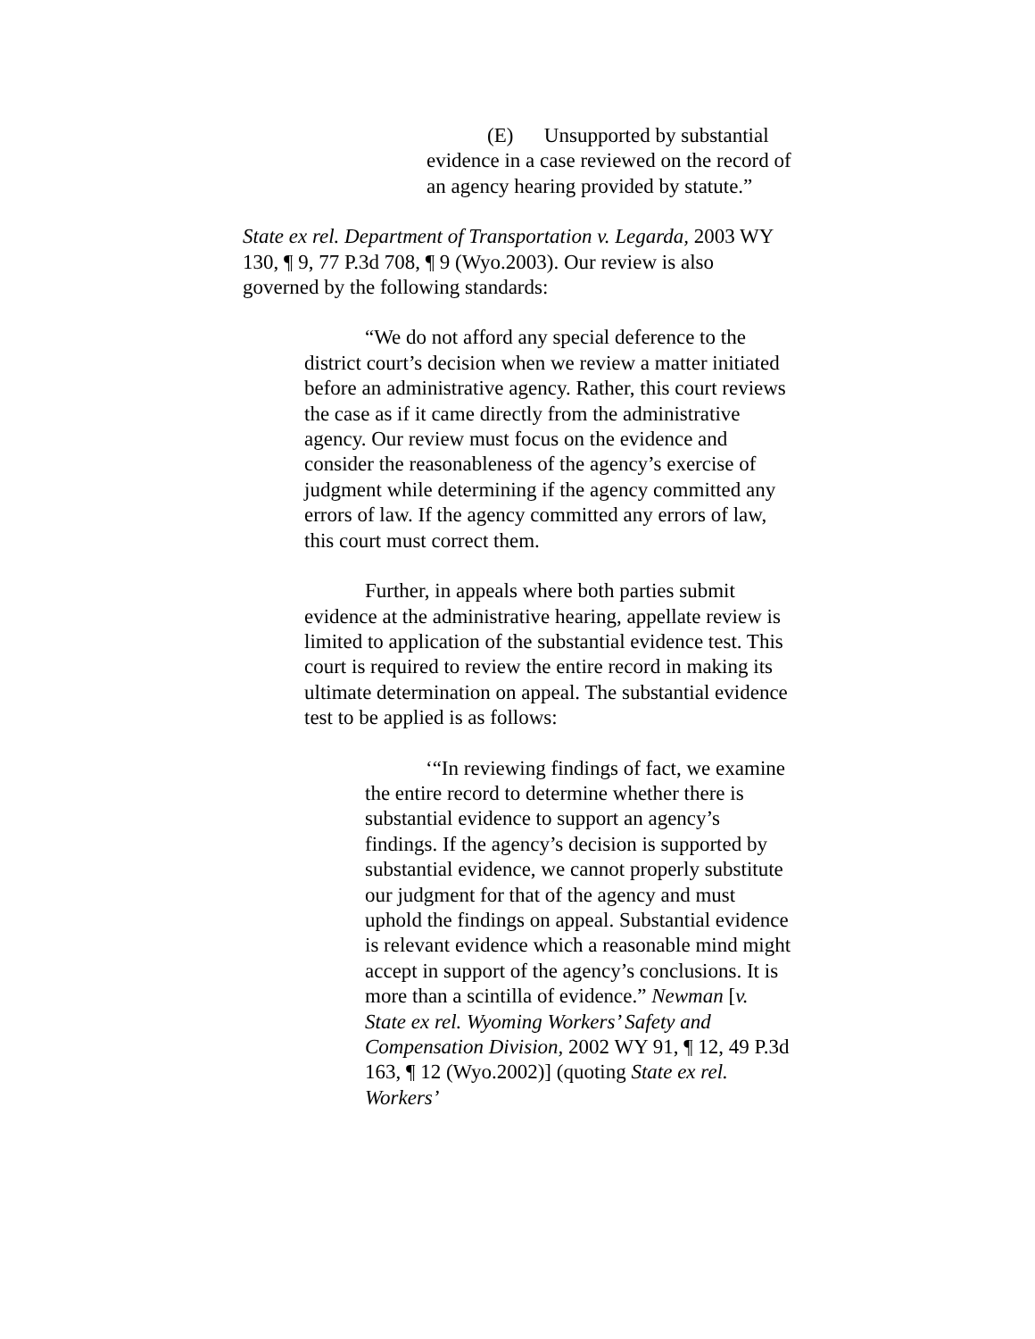(E) Unsupported by substantial evidence in a case reviewed on the record of an agency hearing provided by statute.”
State ex rel. Department of Transportation v. Legarda, 2003 WY 130, ¶ 9, 77 P.3d 708, ¶ 9 (Wyo.2003). Our review is also governed by the following standards:
“We do not afford any special deference to the district court’s decision when we review a matter initiated before an administrative agency. Rather, this court reviews the case as if it came directly from the administrative agency. Our review must focus on the evidence and consider the reasonableness of the agency’s exercise of judgment while determining if the agency committed any errors of law. If the agency committed any errors of law, this court must correct them.
Further, in appeals where both parties submit evidence at the administrative hearing, appellate review is limited to application of the substantial evidence test. This court is required to review the entire record in making its ultimate determination on appeal. The substantial evidence test to be applied is as follows:
‘“In reviewing findings of fact, we examine the entire record to determine whether there is substantial evidence to support an agency’s findings. If the agency’s decision is supported by substantial evidence, we cannot properly substitute our judgment for that of the agency and must uphold the findings on appeal. Substantial evidence is relevant evidence which a reasonable mind might accept in support of the agency’s conclusions. It is more than a scintilla of evidence.” Newman [v. State ex rel. Wyoming Workers’ Safety and Compensation Division, 2002 WY 91, ¶ 12, 49 P.3d 163, ¶ 12 (Wyo.2002)] (quoting State ex rel. Workers’